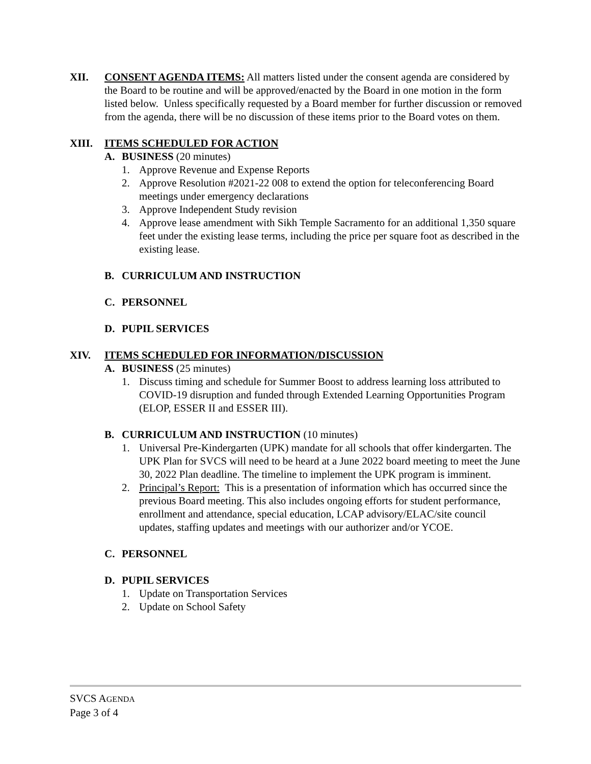XII. CONSENT AGENDA ITEMS: All matters listed under the consent agenda are considered by the Board to be routine and will be approved/enacted by the Board in one motion in the form listed below. Unless specifically requested by a Board member for further discussion or removed from the agenda, there will be no discussion of these items prior to the Board votes on them.
XIII. ITEMS SCHEDULED FOR ACTION
A. BUSINESS (20 minutes)
1. Approve Revenue and Expense Reports
2. Approve Resolution #2021-22 008 to extend the option for teleconferencing Board meetings under emergency declarations
3. Approve Independent Study revision
4. Approve lease amendment with Sikh Temple Sacramento for an additional 1,350 square feet under the existing lease terms, including the price per square foot as described in the existing lease.
B. CURRICULUM AND INSTRUCTION
C. PERSONNEL
D. PUPIL SERVICES
XIV. ITEMS SCHEDULED FOR INFORMATION/DISCUSSION
A. BUSINESS (25 minutes)
1. Discuss timing and schedule for Summer Boost to address learning loss attributed to COVID-19 disruption and funded through Extended Learning Opportunities Program (ELOP, ESSER II and ESSER III).
B. CURRICULUM AND INSTRUCTION (10 minutes)
1. Universal Pre-Kindergarten (UPK) mandate for all schools that offer kindergarten. The UPK Plan for SVCS will need to be heard at a June 2022 board meeting to meet the June 30, 2022 Plan deadline. The timeline to implement the UPK program is imminent.
2. Principal’s Report: This is a presentation of information which has occurred since the previous Board meeting. This also includes ongoing efforts for student performance, enrollment and attendance, special education, LCAP advisory/ELAC/site council updates, staffing updates and meetings with our authorizer and/or YCOE.
C. PERSONNEL
D. PUPIL SERVICES
1. Update on Transportation Services
2. Update on School Safety
SVCS AGENDA
Page 3 of 4